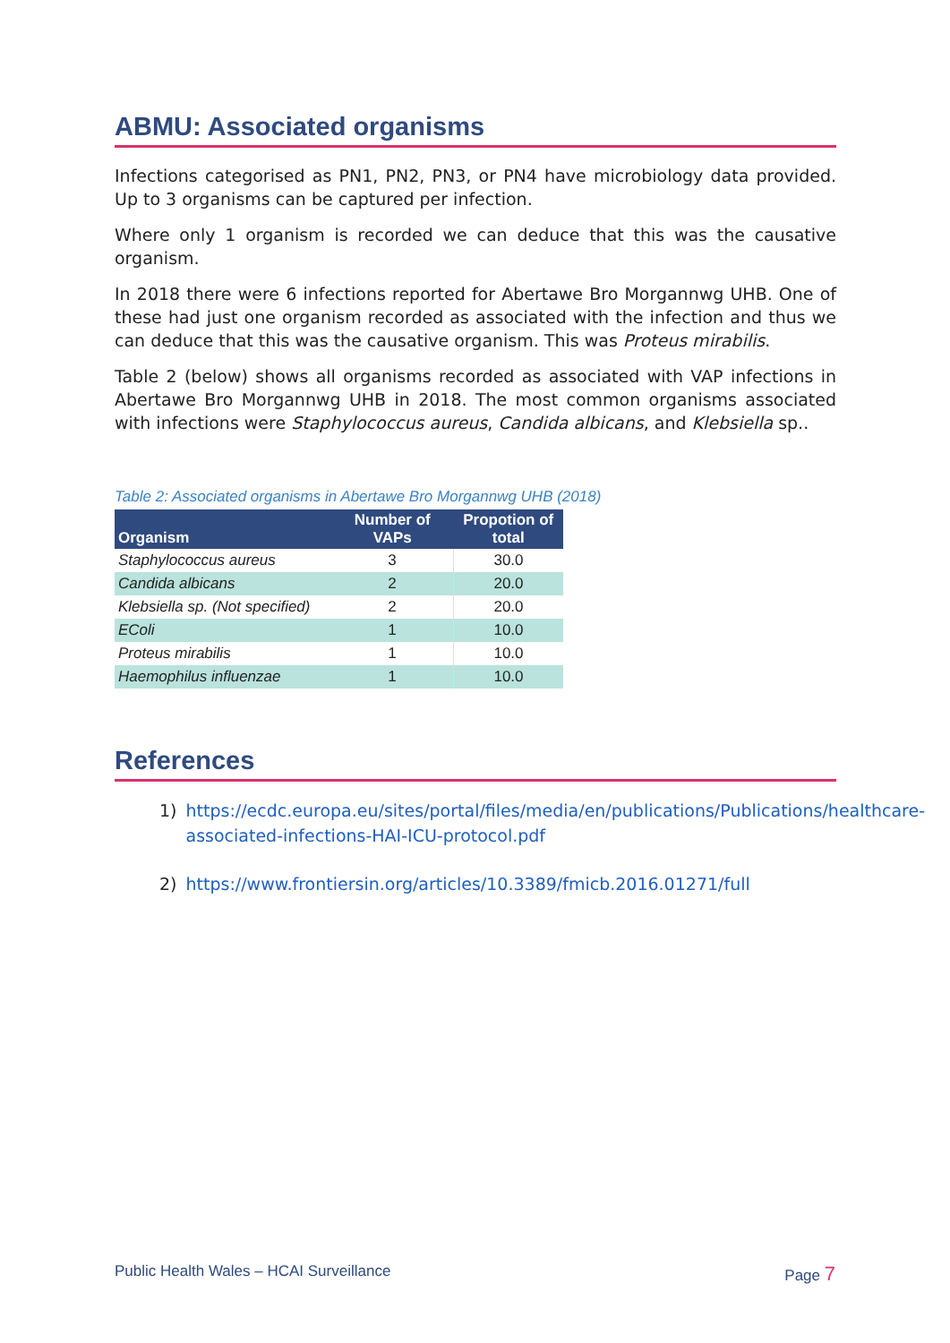ABMU: Associated organisms
Infections categorised as PN1, PN2, PN3, or PN4 have microbiology data provided. Up to 3 organisms can be captured per infection.
Where only 1 organism is recorded we can deduce that this was the causative organism.
In 2018 there were 6 infections reported for Abertawe Bro Morgannwg UHB. One of these had just one organism recorded as associated with the infection and thus we can deduce that this was the causative organism. This was Proteus mirabilis.
Table 2 (below) shows all organisms recorded as associated with VAP infections in Abertawe Bro Morgannwg UHB in 2018. The most common organisms associated with infections were Staphylococcus aureus, Candida albicans, and Klebsiella sp..
Table 2: Associated organisms in Abertawe Bro Morgannwg UHB (2018)
| Organism | Number of VAPs | Propotion of total |
| --- | --- | --- |
| Staphylococcus aureus | 3 | 30.0 |
| Candida albicans | 2 | 20.0 |
| Klebsiella sp. (Not specified) | 2 | 20.0 |
| EColi | 1 | 10.0 |
| Proteus mirabilis | 1 | 10.0 |
| Haemophilus influenzae | 1 | 10.0 |
References
1) https://ecdc.europa.eu/sites/portal/files/media/en/publications/Publications/healthcare-associated-infections-HAI-ICU-protocol.pdf
2) https://www.frontiersin.org/articles/10.3389/fmicb.2016.01271/full
Public Health Wales – HCAI Surveillance Page 7